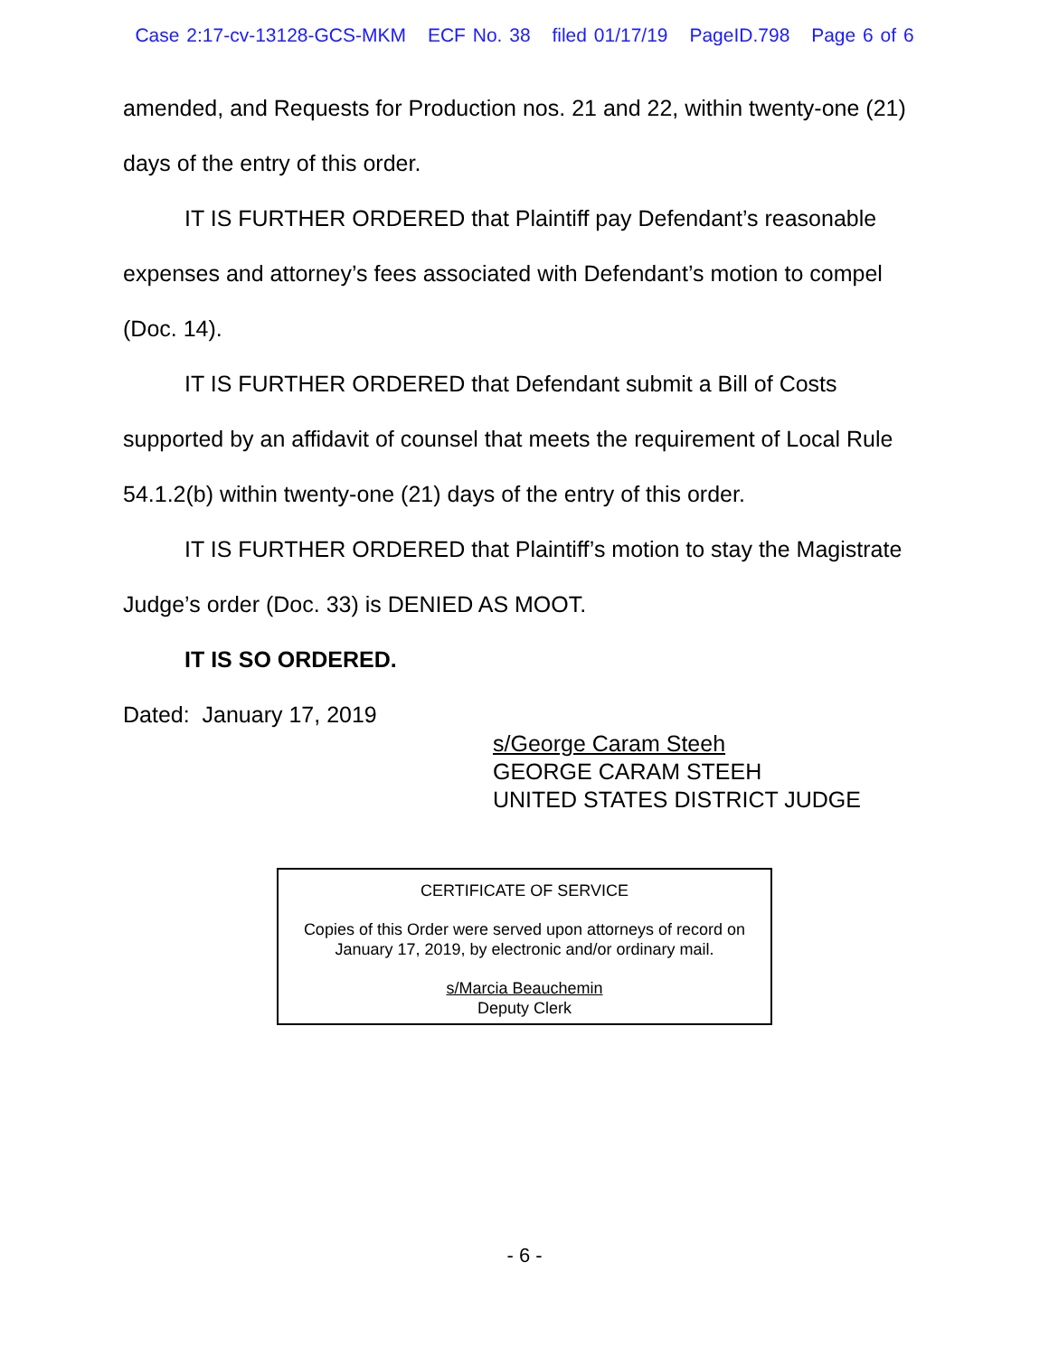Case 2:17-cv-13128-GCS-MKM ECF No. 38 filed 01/17/19 PageID.798 Page 6 of 6
amended, and Requests for Production nos. 21 and 22, within twenty-one (21) days of the entry of this order.
IT IS FURTHER ORDERED that Plaintiff pay Defendant’s reasonable expenses and attorney’s fees associated with Defendant’s motion to compel (Doc. 14).
IT IS FURTHER ORDERED that Defendant submit a Bill of Costs supported by an affidavit of counsel that meets the requirement of Local Rule 54.1.2(b) within twenty-one (21) days of the entry of this order.
IT IS FURTHER ORDERED that Plaintiff’s motion to stay the Magistrate Judge’s order (Doc. 33) is DENIED AS MOOT.
IT IS SO ORDERED.
Dated: January 17, 2019
s/George Caram Steeh
GEORGE CARAM STEEH
UNITED STATES DISTRICT JUDGE
CERTIFICATE OF SERVICE
Copies of this Order were served upon attorneys of record on
January 17, 2019, by electronic and/or ordinary mail.
s/Marcia Beauchemin
Deputy Clerk
- 6 -